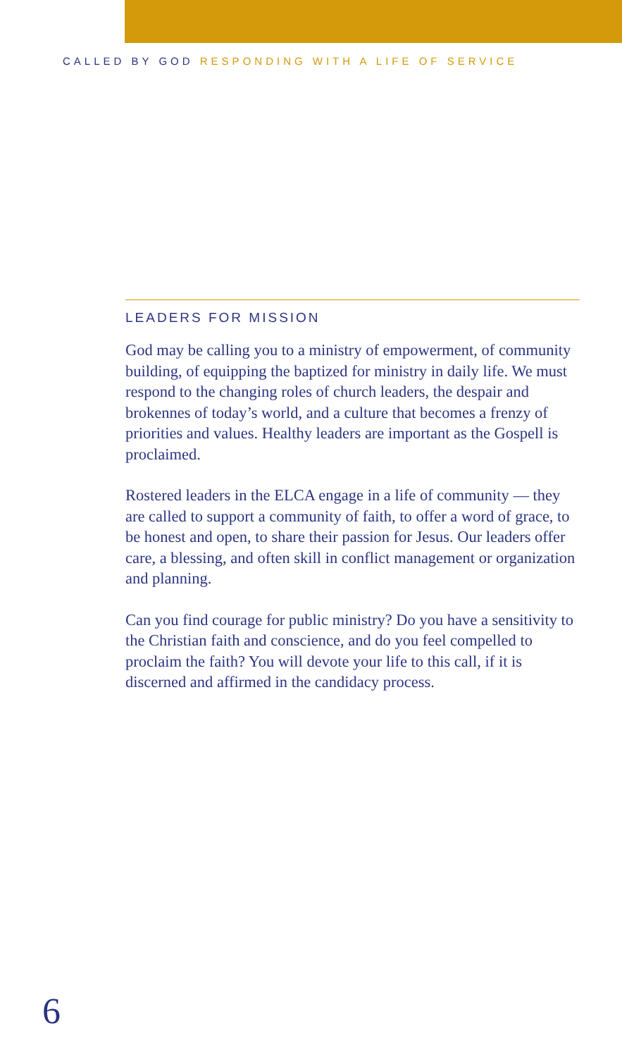CALLED BY GOD RESPONDING WITH A LIFE OF SERVICE
LEADERS FOR MISSION
God may be calling you to a ministry of empowerment, of community building, of equipping the baptized for ministry in daily life. We must respond to the changing roles of church leaders, the despair and brokennes of today’s world, and a culture that becomes a frenzy of priorities and values. Healthy leaders are important as the Gospell is proclaimed.
Rostered leaders in the ELCA engage in a life of community — they are called to support a community of faith, to offer a word of grace, to be honest and open, to share their passion for Jesus. Our leaders offer care, a blessing, and often skill in conflict management or organization and planning.
Can you find courage for public ministry? Do you have a sensitivity to the Christian faith and conscience, and do you feel compelled to proclaim the faith? You will devote your life to this call, if it is discerned and affirmed in the candidacy process.
6